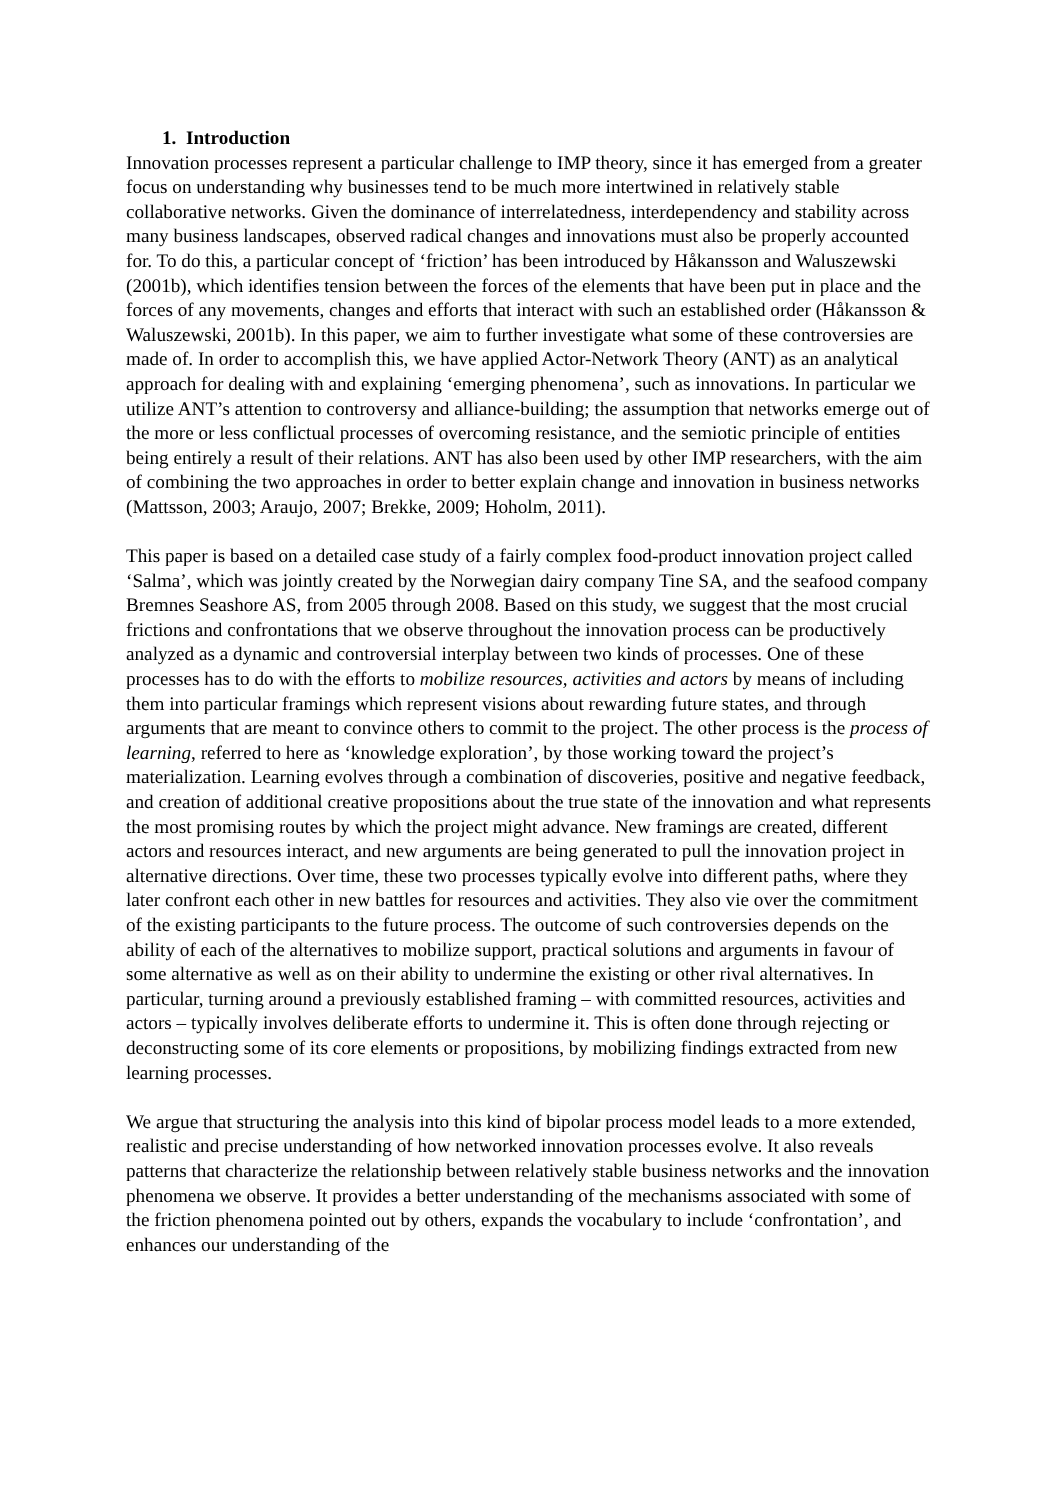1. Introduction
Innovation processes represent a particular challenge to IMP theory, since it has emerged from a greater focus on understanding why businesses tend to be much more intertwined in relatively stable collaborative networks. Given the dominance of interrelatedness, interdependency and stability across many business landscapes, observed radical changes and innovations must also be properly accounted for. To do this, a particular concept of ‘friction’ has been introduced by Håkansson and Waluszewski (2001b), which identifies tension between the forces of the elements that have been put in place and the forces of any movements, changes and efforts that interact with such an established order (Håkansson & Waluszewski, 2001b). In this paper, we aim to further investigate what some of these controversies are made of. In order to accomplish this, we have applied Actor-Network Theory (ANT) as an analytical approach for dealing with and explaining ‘emerging phenomena’, such as innovations. In particular we utilize ANT’s attention to controversy and alliance-building; the assumption that networks emerge out of the more or less conflictual processes of overcoming resistance, and the semiotic principle of entities being entirely a result of their relations. ANT has also been used by other IMP researchers, with the aim of combining the two approaches in order to better explain change and innovation in business networks (Mattsson, 2003; Araujo, 2007; Brekke, 2009; Hoholm, 2011).
This paper is based on a detailed case study of a fairly complex food-product innovation project called ‘Salma’, which was jointly created by the Norwegian dairy company Tine SA, and the seafood company Bremnes Seashore AS, from 2005 through 2008. Based on this study, we suggest that the most crucial frictions and confrontations that we observe throughout the innovation process can be productively analyzed as a dynamic and controversial interplay between two kinds of processes. One of these processes has to do with the efforts to mobilize resources, activities and actors by means of including them into particular framings which represent visions about rewarding future states, and through arguments that are meant to convince others to commit to the project. The other process is the process of learning, referred to here as ‘knowledge exploration’, by those working toward the project’s materialization. Learning evolves through a combination of discoveries, positive and negative feedback, and creation of additional creative propositions about the true state of the innovation and what represents the most promising routes by which the project might advance. New framings are created, different actors and resources interact, and new arguments are being generated to pull the innovation project in alternative directions. Over time, these two processes typically evolve into different paths, where they later confront each other in new battles for resources and activities. They also vie over the commitment of the existing participants to the future process. The outcome of such controversies depends on the ability of each of the alternatives to mobilize support, practical solutions and arguments in favour of some alternative as well as on their ability to undermine the existing or other rival alternatives. In particular, turning around a previously established framing – with committed resources, activities and actors – typically involves deliberate efforts to undermine it. This is often done through rejecting or deconstructing some of its core elements or propositions, by mobilizing findings extracted from new learning processes.
We argue that structuring the analysis into this kind of bipolar process model leads to a more extended, realistic and precise understanding of how networked innovation processes evolve. It also reveals patterns that characterize the relationship between relatively stable business networks and the innovation phenomena we observe. It provides a better understanding of the mechanisms associated with some of the friction phenomena pointed out by others, expands the vocabulary to include ‘confrontation’, and enhances our understanding of the